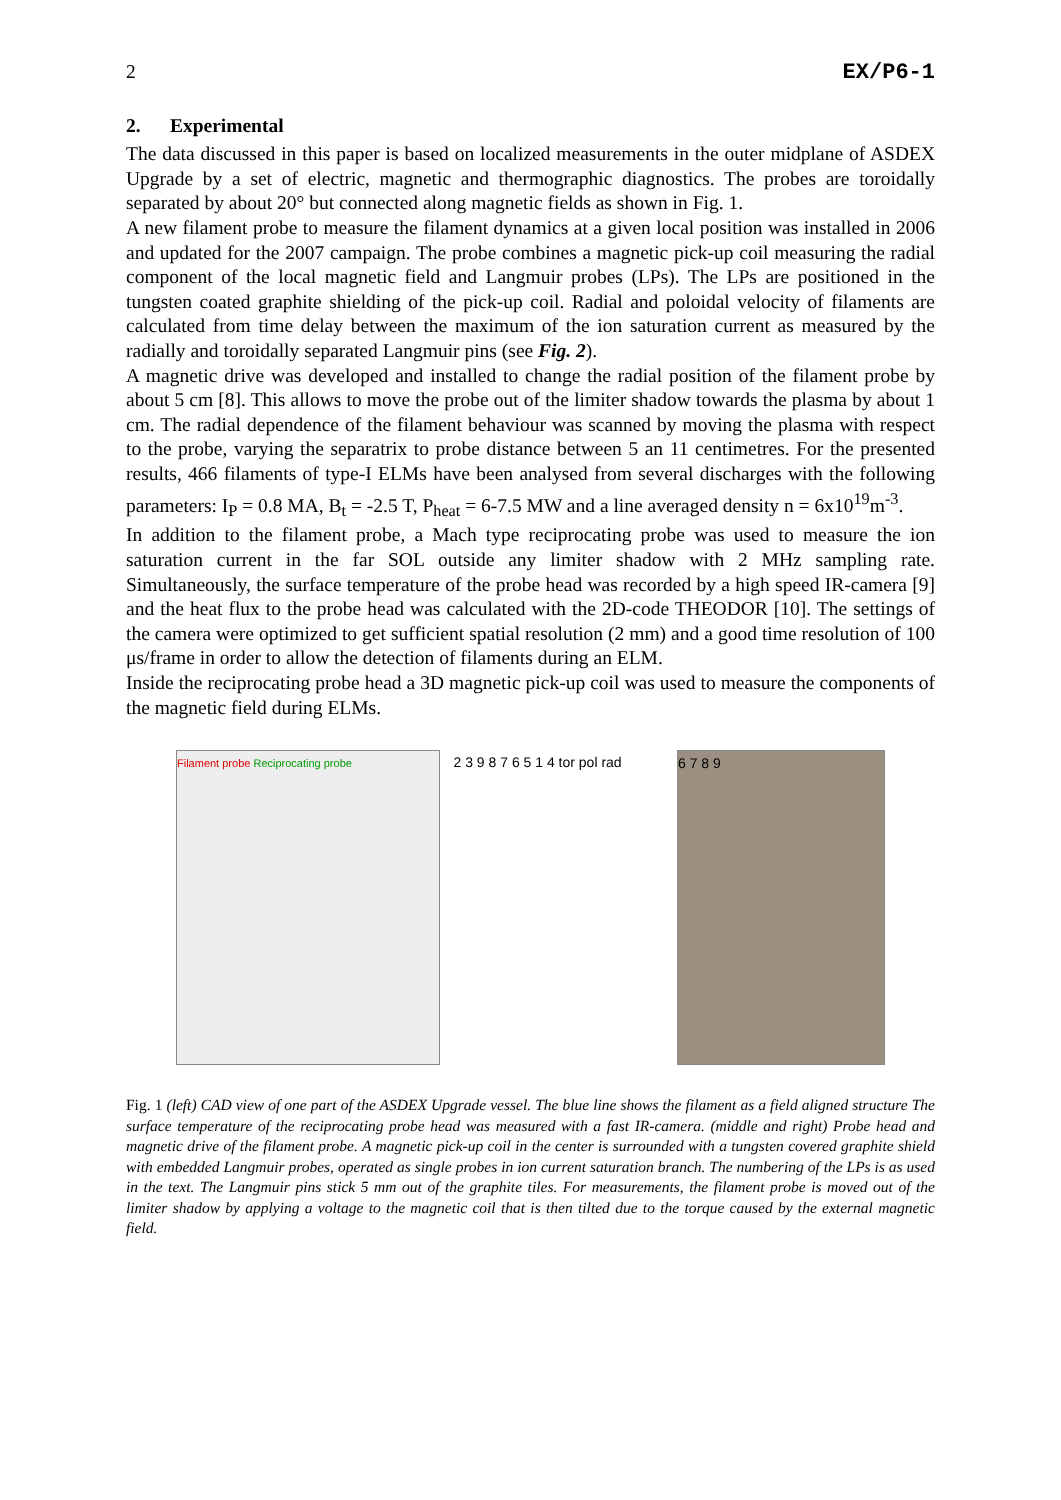2 EX/P6-1
2. Experimental
The data discussed in this paper is based on localized measurements in the outer midplane of ASDEX Upgrade by a set of electric, magnetic and thermographic diagnostics. The probes are toroidally separated by about 20° but connected along magnetic fields as shown in Fig. 1.
A new filament probe to measure the filament dynamics at a given local position was installed in 2006 and updated for the 2007 campaign. The probe combines a magnetic pick-up coil measuring the radial component of the local magnetic field and Langmuir probes (LPs). The LPs are positioned in the tungsten coated graphite shielding of the pick-up coil. Radial and poloidal velocity of filaments are calculated from time delay between the maximum of the ion saturation current as measured by the radially and toroidally separated Langmuir pins (see Fig. 2).
A magnetic drive was developed and installed to change the radial position of the filament probe by about 5 cm [8]. This allows to move the probe out of the limiter shadow towards the plasma by about 1 cm. The radial dependence of the filament behaviour was scanned by moving the plasma with respect to the probe, varying the separatrix to probe distance between 5 an 11 centimetres. For the presented results, 466 filaments of type-I ELMs have been analysed from several discharges with the following parameters: I<sub>P</sub> = 0.8 MA, B<sub>t</sub> = -2.5 T, P<sub>heat</sub> = 6-7.5 MW and a line averaged density n = 6x10<sup>19</sup>m<sup>-3</sup>.
In addition to the filament probe, a Mach type reciprocating probe was used to measure the ion saturation current in the far SOL outside any limiter shadow with 2 MHz sampling rate. Simultaneously, the surface temperature of the probe head was recorded by a high speed IR-camera [9] and the heat flux to the probe head was calculated with the 2D-code THEODOR [10]. The settings of the camera were optimized to get sufficient spatial resolution (2 mm) and a good time resolution of 100 μs/frame in order to allow the detection of filaments during an ELM.
Inside the reciprocating probe head a 3D magnetic pick-up coil was used to measure the components of the magnetic field during ELMs.
Filament probe Reciprocating probe
2 3 9 8 7 6 5 1 4 tor pol rad
6 7 8 9
Fig. 1 (left) CAD view of one part of the ASDEX Upgrade vessel. The blue line shows the filament as a field aligned structure The surface temperature of the reciprocating probe head was measured with a fast IR-camera. (middle and right) Probe head and magnetic drive of the filament probe. A magnetic pick-up coil in the center is surrounded with a tungsten covered graphite shield with embedded Langmuir probes, operated as single probes in ion current saturation branch. The numbering of the LPs is as used in the text. The Langmuir pins stick 5 mm out of the graphite tiles. For measurements, the filament probe is moved out of the limiter shadow by applying a voltage to the magnetic coil that is then tilted due to the torque caused by the external magnetic field.